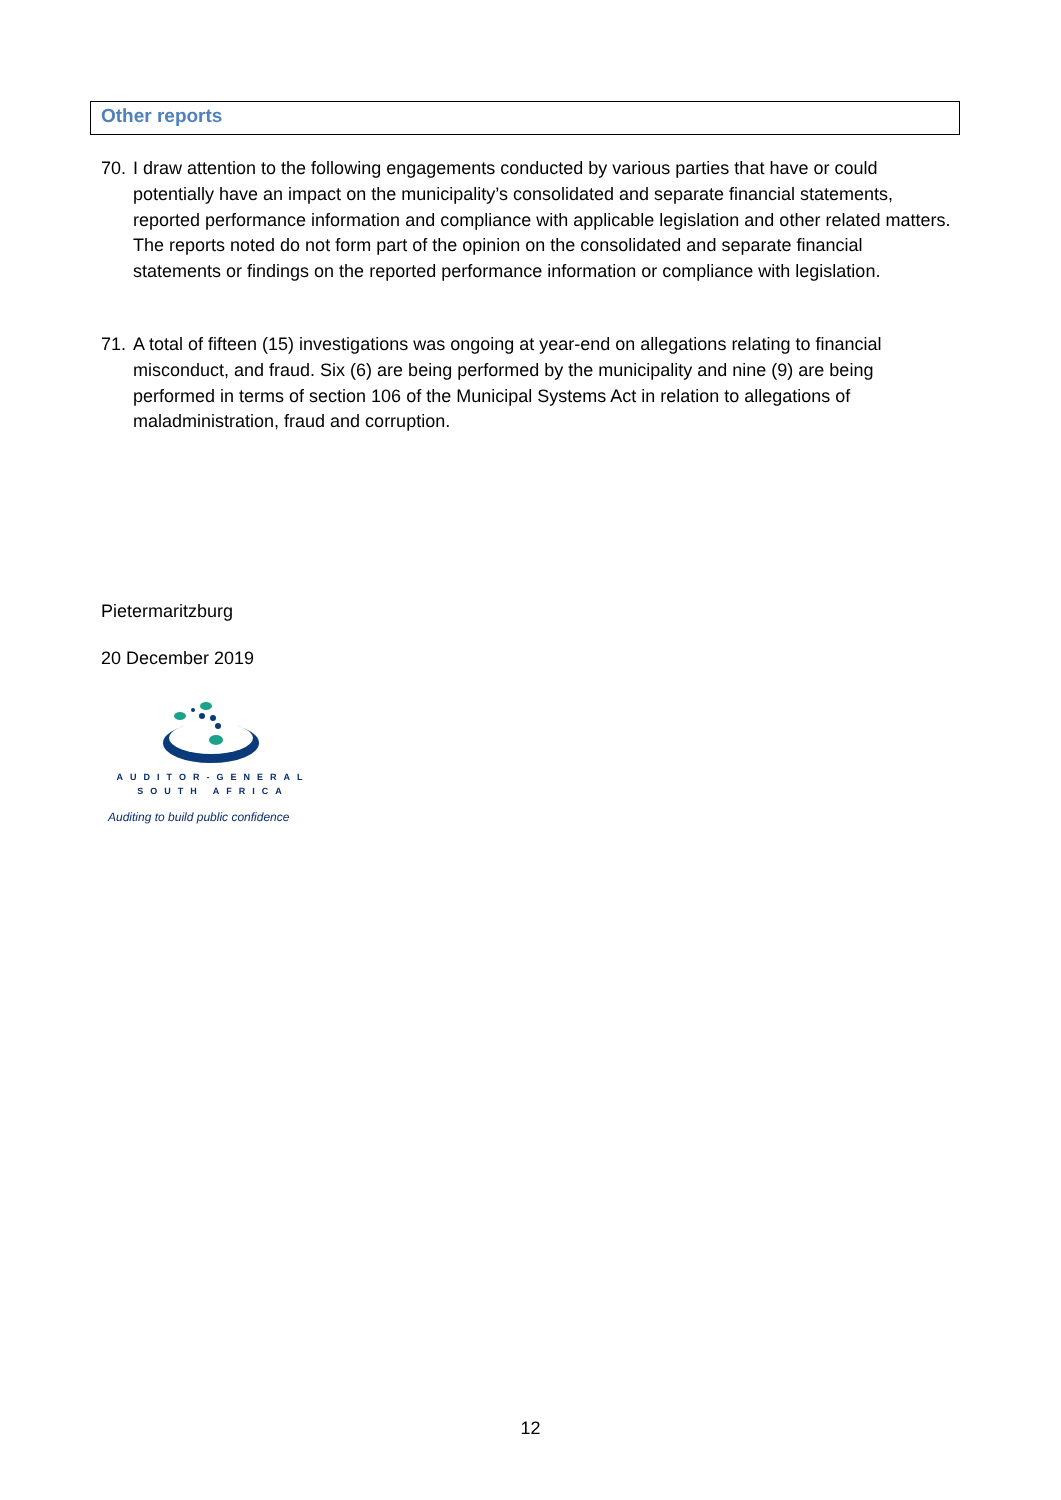Other reports
70.
I draw attention to the following engagements conducted by various parties that have or could potentially have an impact on the municipality’s consolidated and separate financial statements, reported performance information and compliance with applicable legislation and other related matters. The reports noted do not form part of the opinion on the consolidated and separate financial statements or findings on the reported performance information or compliance with legislation.
71.
A total of fifteen (15) investigations was ongoing at year-end on allegations relating to financial misconduct, and fraud. Six (6) are being performed by the municipality and nine (9) are being performed in terms of section 106 of the Municipal Systems Act in relation to allegations of maladministration, fraud and corruption.
Pietermaritzburg
20 December 2019
AUDITOR-GENERAL
SOUTH AFRICA
Auditing to build public confidence
12